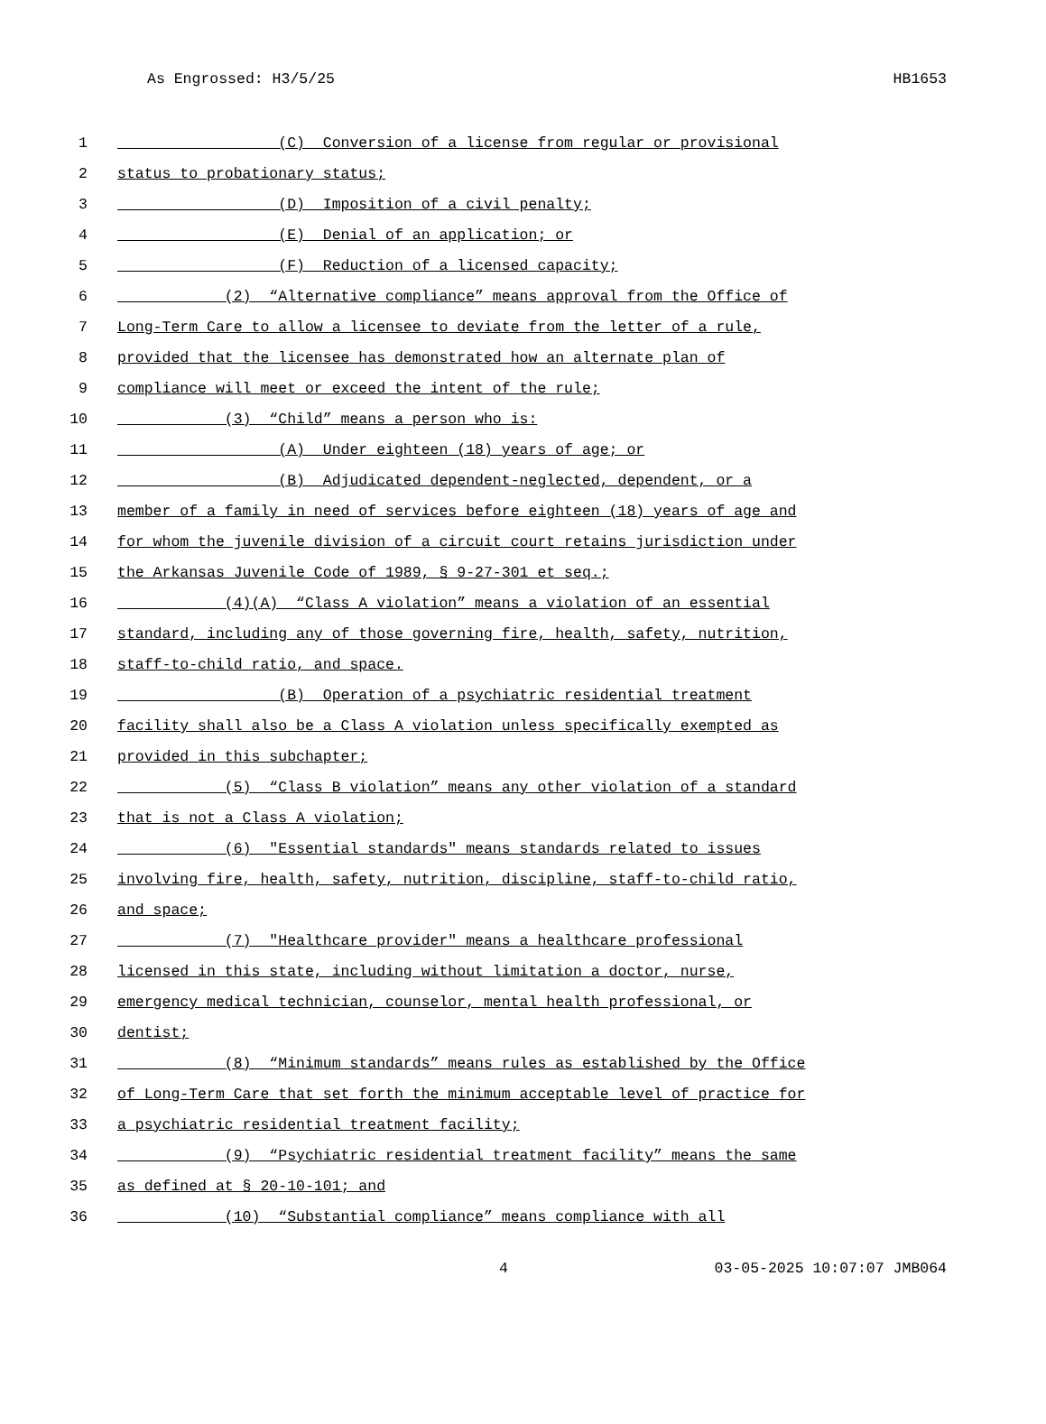As Engrossed: H3/5/25 HB1653
1 (C) Conversion of a license from regular or provisional
2 status to probationary status;
3 (D) Imposition of a civil penalty;
4 (E) Denial of an application; or
5 (F) Reduction of a licensed capacity;
6 (2) “Alternative compliance” means approval from the Office of
7 Long-Term Care to allow a licensee to deviate from the letter of a rule,
8 provided that the licensee has demonstrated how an alternate plan of
9 compliance will meet or exceed the intent of the rule;
10 (3) “Child” means a person who is:
11 (A) Under eighteen (18) years of age; or
12 (B) Adjudicated dependent-neglected, dependent, or a
13 member of a family in need of services before eighteen (18) years of age and
14 for whom the juvenile division of a circuit court retains jurisdiction under
15 the Arkansas Juvenile Code of 1989, § 9-27-301 et seq.;
16 (4)(A) “Class A violation” means a violation of an essential
17 standard, including any of those governing fire, health, safety, nutrition,
18 staff-to-child ratio, and space.
19 (B) Operation of a psychiatric residential treatment
20 facility shall also be a Class A violation unless specifically exempted as
21 provided in this subchapter;
22 (5) “Class B violation” means any other violation of a standard
23 that is not a Class A violation;
24 (6) "Essential standards" means standards related to issues
25 involving fire, health, safety, nutrition, discipline, staff-to-child ratio,
26 and space;
27 (7) "Healthcare provider" means a healthcare professional
28 licensed in this state, including without limitation a doctor, nurse,
29 emergency medical technician, counselor, mental health professional, or
30 dentist;
31 (8) “Minimum standards” means rules as established by the Office
32 of Long-Term Care that set forth the minimum acceptable level of practice for
33 a psychiatric residential treatment facility;
34 (9) “Psychiatric residential treatment facility” means the same
35 as defined at § 20-10-101; and
36 (10) “Substantial compliance” means compliance with all
4 03-05-2025 10:07:07 JMB064